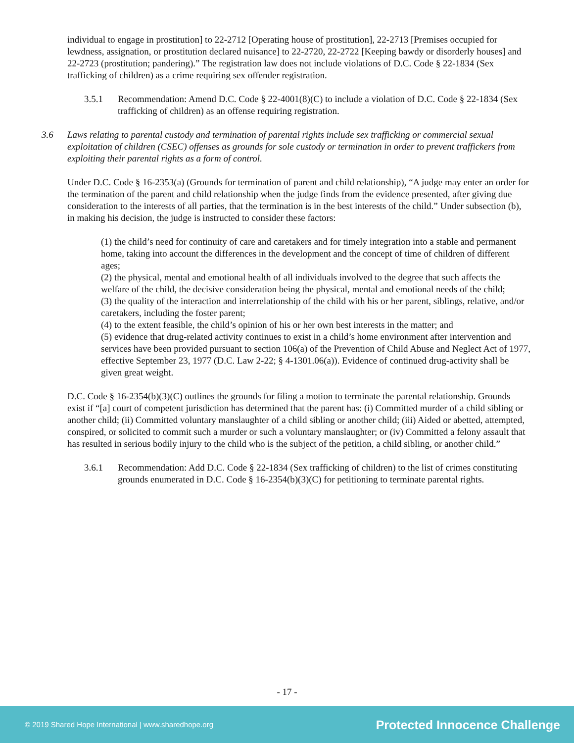individual to engage in prostitution] to 22-2712 [Operating house of prostitution], 22-2713 [Premises occupied for lewdness, assignation, or prostitution declared nuisance] to 22-2720, 22-2722 [Keeping bawdy or disorderly houses] and 22-2723 (prostitution; pandering).” The registration law does not include violations of D.C. Code § 22-1834 (Sex trafficking of children) as a crime requiring sex offender registration.
3.5.1 Recommendation: Amend D.C. Code § 22-4001(8)(C) to include a violation of D.C. Code § 22-1834 (Sex trafficking of children) as an offense requiring registration.
3.6 Laws relating to parental custody and termination of parental rights include sex trafficking or commercial sexual exploitation of children (CSEC) offenses as grounds for sole custody or termination in order to prevent traffickers from exploiting their parental rights as a form of control.
Under D.C. Code § 16-2353(a) (Grounds for termination of parent and child relationship), “A judge may enter an order for the termination of the parent and child relationship when the judge finds from the evidence presented, after giving due consideration to the interests of all parties, that the termination is in the best interests of the child.” Under subsection (b), in making his decision, the judge is instructed to consider these factors:
(1) the child’s need for continuity of care and caretakers and for timely integration into a stable and permanent home, taking into account the differences in the development and the concept of time of children of different ages;
(2) the physical, mental and emotional health of all individuals involved to the degree that such affects the welfare of the child, the decisive consideration being the physical, mental and emotional needs of the child;
(3) the quality of the interaction and interrelationship of the child with his or her parent, siblings, relative, and/or caretakers, including the foster parent;
(4) to the extent feasible, the child’s opinion of his or her own best interests in the matter; and
(5) evidence that drug-related activity continues to exist in a child’s home environment after intervention and services have been provided pursuant to section 106(a) of the Prevention of Child Abuse and Neglect Act of 1977, effective September 23, 1977 (D.C. Law 2-22; § 4-1301.06(a)). Evidence of continued drug-activity shall be given great weight.
D.C. Code § 16-2354(b)(3)(C) outlines the grounds for filing a motion to terminate the parental relationship. Grounds exist if “[a] court of competent jurisdiction has determined that the parent has: (i) Committed murder of a child sibling or another child; (ii) Committed voluntary manslaughter of a child sibling or another child; (iii) Aided or abetted, attempted, conspired, or solicited to commit such a murder or such a voluntary manslaughter; or (iv) Committed a felony assault that has resulted in serious bodily injury to the child who is the subject of the petition, a child sibling, or another child.”
3.6.1 Recommendation: Add D.C. Code § 22-1834 (Sex trafficking of children) to the list of crimes constituting grounds enumerated in D.C. Code § 16-2354(b)(3)(C) for petitioning to terminate parental rights.
- 17 -
© 2019 Shared Hope International | www.sharedhope.org Protected Innocence Challenge